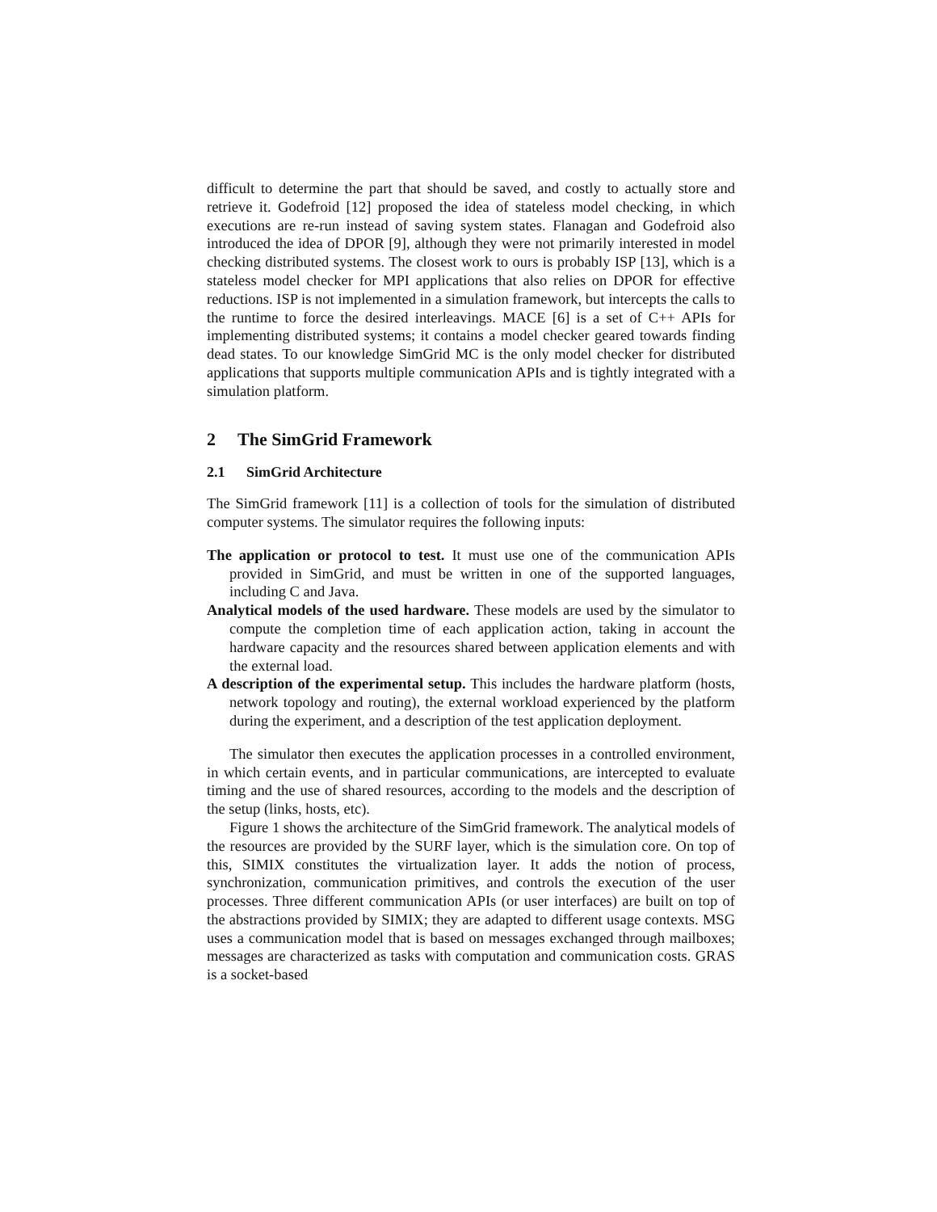difficult to determine the part that should be saved, and costly to actually store and retrieve it. Godefroid [12] proposed the idea of stateless model checking, in which executions are re-run instead of saving system states. Flanagan and Godefroid also introduced the idea of DPOR [9], although they were not primarily interested in model checking distributed systems. The closest work to ours is probably ISP [13], which is a stateless model checker for MPI applications that also relies on DPOR for effective reductions. ISP is not implemented in a simulation framework, but intercepts the calls to the runtime to force the desired interleavings. MACE [6] is a set of C++ APIs for implementing distributed systems; it contains a model checker geared towards finding dead states. To our knowledge SimGrid MC is the only model checker for distributed applications that supports multiple communication APIs and is tightly integrated with a simulation platform.
2 The SimGrid Framework
2.1 SimGrid Architecture
The SimGrid framework [11] is a collection of tools for the simulation of distributed computer systems. The simulator requires the following inputs:
The application or protocol to test. It must use one of the communication APIs provided in SimGrid, and must be written in one of the supported languages, including C and Java.
Analytical models of the used hardware. These models are used by the simulator to compute the completion time of each application action, taking in account the hardware capacity and the resources shared between application elements and with the external load.
A description of the experimental setup. This includes the hardware platform (hosts, network topology and routing), the external workload experienced by the platform during the experiment, and a description of the test application deployment.
The simulator then executes the application processes in a controlled environment, in which certain events, and in particular communications, are intercepted to evaluate timing and the use of shared resources, according to the models and the description of the setup (links, hosts, etc).
Figure 1 shows the architecture of the SimGrid framework. The analytical models of the resources are provided by the SURF layer, which is the simulation core. On top of this, SIMIX constitutes the virtualization layer. It adds the notion of process, synchronization, communication primitives, and controls the execution of the user processes. Three different communication APIs (or user interfaces) are built on top of the abstractions provided by SIMIX; they are adapted to different usage contexts. MSG uses a communication model that is based on messages exchanged through mailboxes; messages are characterized as tasks with computation and communication costs. GRAS is a socket-based